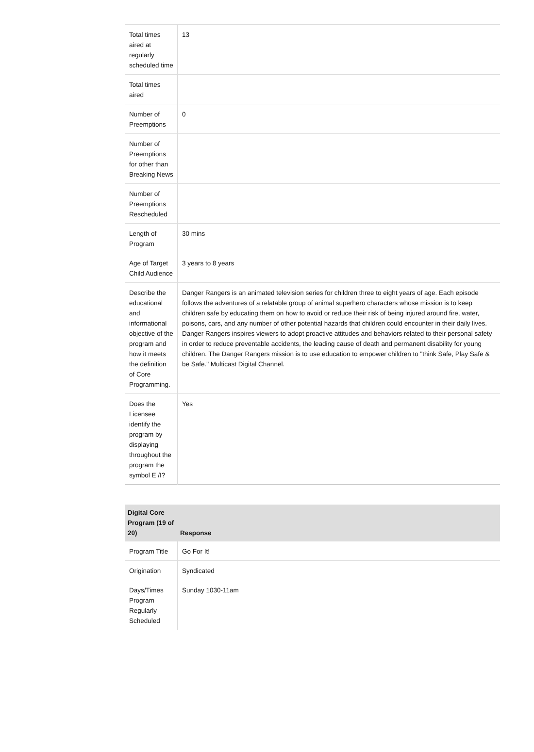| Total times aired at regularly scheduled time | 13 |
| Total times aired | |
| Number of Preemptions | 0 |
| Number of Preemptions for other than Breaking News | |
| Number of Preemptions Rescheduled | |
| Length of Program | 30 mins |
| Age of Target Child Audience | 3 years to 8 years |
| Describe the educational and informational objective of the program and how it meets the definition of Core Programming. | Danger Rangers is an animated television series for children three to eight years of age. Each episode follows the adventures of a relatable group of animal superhero characters whose mission is to keep children safe by educating them on how to avoid or reduce their risk of being injured around fire, water, poisons, cars, and any number of other potential hazards that children could encounter in their daily lives. Danger Rangers inspires viewers to adopt proactive attitudes and behaviors related to their personal safety in order to reduce preventable accidents, the leading cause of death and permanent disability for young children. The Danger Rangers mission is to use education to empower children to "think Safe, Play Safe & be Safe." Multicast Digital Channel. |
| Does the Licensee identify the program by displaying throughout the program the symbol E /I? | Yes |
| Digital Core Program (19 of 20) | Response |
| --- | --- |
| Program Title | Go For It! |
| Origination | Syndicated |
| Days/Times Program Regularly Scheduled | Sunday 1030-11am |